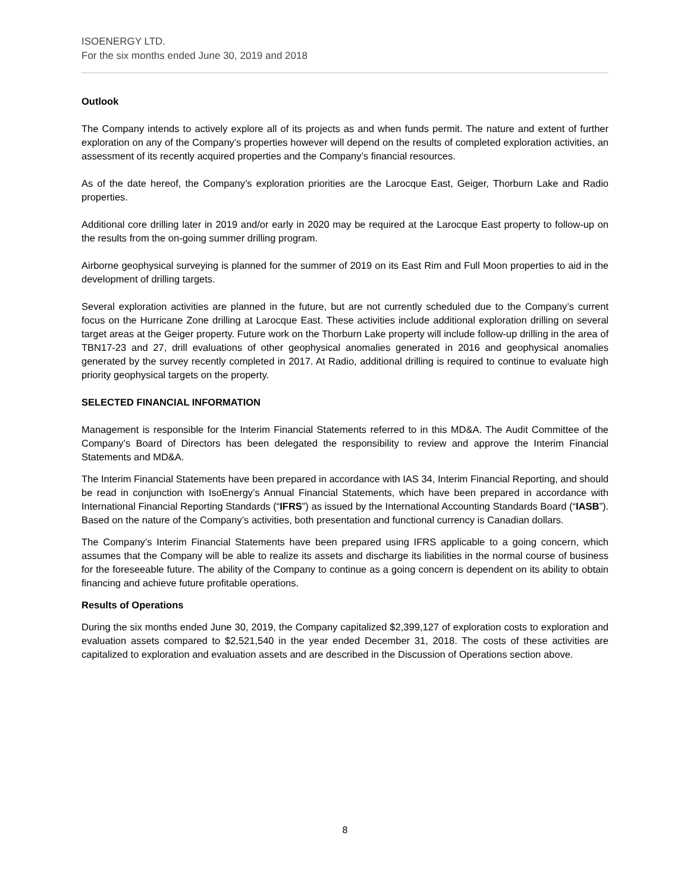ISOENERGY LTD.
For the six months ended June 30, 2019 and 2018
Outlook
The Company intends to actively explore all of its projects as and when funds permit. The nature and extent of further exploration on any of the Company’s properties however will depend on the results of completed exploration activities, an assessment of its recently acquired properties and the Company’s financial resources.
As of the date hereof, the Company’s exploration priorities are the Larocque East, Geiger, Thorburn Lake and Radio properties.
Additional core drilling later in 2019 and/or early in 2020 may be required at the Larocque East property to follow-up on the results from the on-going summer drilling program.
Airborne geophysical surveying is planned for the summer of 2019 on its East Rim and Full Moon properties to aid in the development of drilling targets.
Several exploration activities are planned in the future, but are not currently scheduled due to the Company’s current focus on the Hurricane Zone drilling at Larocque East. These activities include additional exploration drilling on several target areas at the Geiger property. Future work on the Thorburn Lake property will include follow-up drilling in the area of TBN17-23 and 27, drill evaluations of other geophysical anomalies generated in 2016 and geophysical anomalies generated by the survey recently completed in 2017. At Radio, additional drilling is required to continue to evaluate high priority geophysical targets on the property.
SELECTED FINANCIAL INFORMATION
Management is responsible for the Interim Financial Statements referred to in this MD&A. The Audit Committee of the Company’s Board of Directors has been delegated the responsibility to review and approve the Interim Financial Statements and MD&A.
The Interim Financial Statements have been prepared in accordance with IAS 34, Interim Financial Reporting, and should be read in conjunction with IsoEnergy’s Annual Financial Statements, which have been prepared in accordance with International Financial Reporting Standards (“IFRS”) as issued by the International Accounting Standards Board (“IASB”). Based on the nature of the Company’s activities, both presentation and functional currency is Canadian dollars.
The Company’s Interim Financial Statements have been prepared using IFRS applicable to a going concern, which assumes that the Company will be able to realize its assets and discharge its liabilities in the normal course of business for the foreseeable future. The ability of the Company to continue as a going concern is dependent on its ability to obtain financing and achieve future profitable operations.
Results of Operations
During the six months ended June 30, 2019, the Company capitalized $2,399,127 of exploration costs to exploration and evaluation assets compared to $2,521,540 in the year ended December 31, 2018. The costs of these activities are capitalized to exploration and evaluation assets and are described in the Discussion of Operations section above.
8